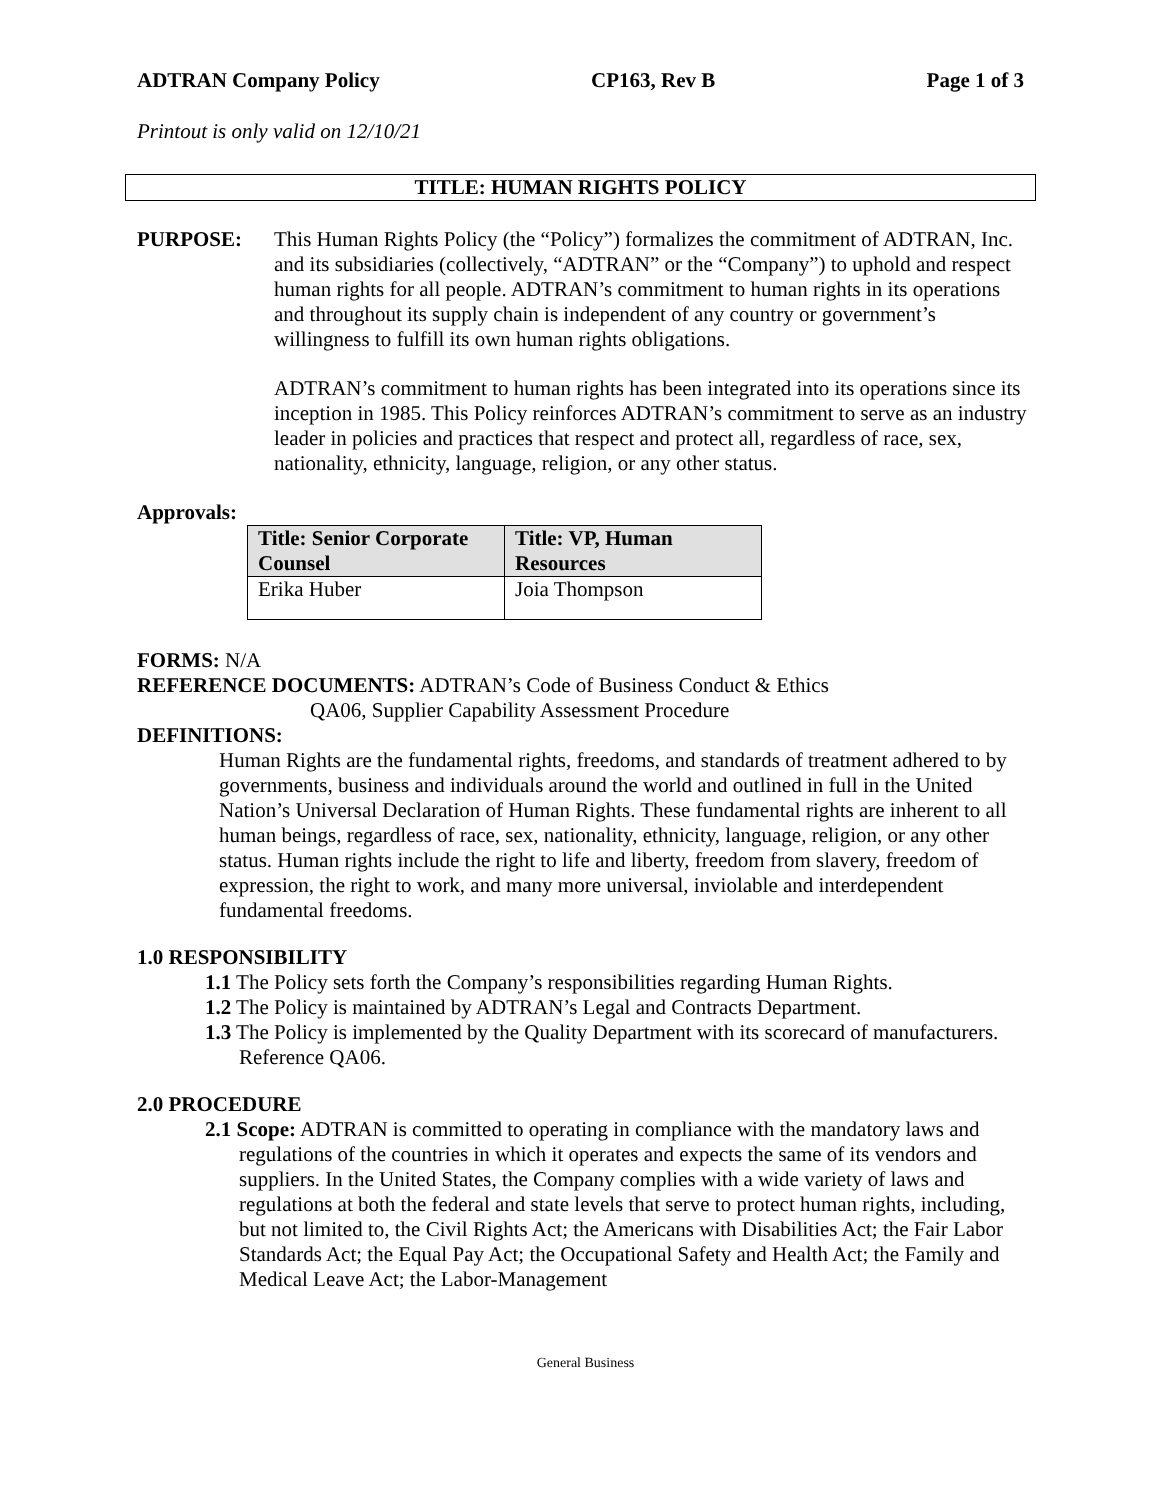ADTRAN Company Policy CP163, Rev B Page 1 of 3
Printout is only valid on 12/10/21
TITLE: HUMAN RIGHTS POLICY
PURPOSE: This Human Rights Policy (the “Policy”) formalizes the commitment of ADTRAN, Inc. and its subsidiaries (collectively, “ADTRAN” or the “Company”) to uphold and respect human rights for all people. ADTRAN’s commitment to human rights in its operations and throughout its supply chain is independent of any country or government’s willingness to fulfill its own human rights obligations.
ADTRAN’s commitment to human rights has been integrated into its operations since its inception in 1985. This Policy reinforces ADTRAN’s commitment to serve as an industry leader in policies and practices that respect and protect all, regardless of race, sex, nationality, ethnicity, language, religion, or any other status.
Approvals:
| Title: Senior Corporate Counsel | Title: VP, Human Resources |
| --- | --- |
| Erika Huber | Joia Thompson |
FORMS: N/A
REFERENCE DOCUMENTS: ADTRAN’s Code of Business Conduct & Ethics
QA06, Supplier Capability Assessment Procedure
DEFINITIONS:
Human Rights are the fundamental rights, freedoms, and standards of treatment adhered to by governments, business and individuals around the world and outlined in full in the United Nation’s Universal Declaration of Human Rights. These fundamental rights are inherent to all human beings, regardless of race, sex, nationality, ethnicity, language, religion, or any other status. Human rights include the right to life and liberty, freedom from slavery, freedom of expression, the right to work, and many more universal, inviolable and interdependent fundamental freedoms.
1.0 RESPONSIBILITY
1.1 The Policy sets forth the Company’s responsibilities regarding Human Rights.
1.2 The Policy is maintained by ADTRAN’s Legal and Contracts Department.
1.3 The Policy is implemented by the Quality Department with its scorecard of manufacturers. Reference QA06.
2.0 PROCEDURE
2.1 Scope: ADTRAN is committed to operating in compliance with the mandatory laws and regulations of the countries in which it operates and expects the same of its vendors and suppliers. In the United States, the Company complies with a wide variety of laws and regulations at both the federal and state levels that serve to protect human rights, including, but not limited to, the Civil Rights Act; the Americans with Disabilities Act; the Fair Labor Standards Act; the Equal Pay Act; the Occupational Safety and Health Act; the Family and Medical Leave Act; the Labor-Management
General Business